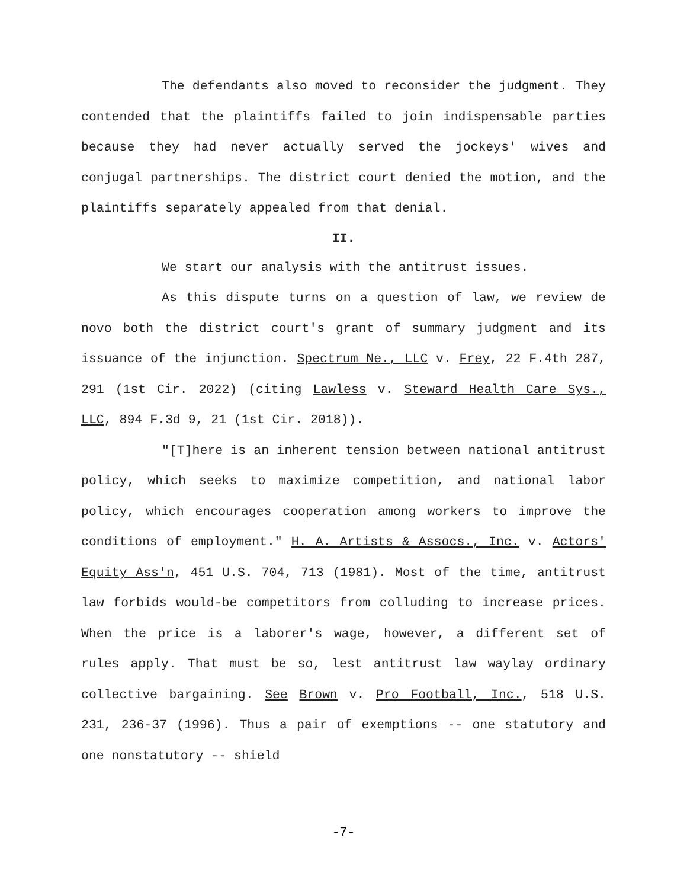The defendants also moved to reconsider the judgment. They contended that the plaintiffs failed to join indispensable parties because they had never actually served the jockeys' wives and conjugal partnerships. The district court denied the motion, and the plaintiffs separately appealed from that denial.
II.
We start our analysis with the antitrust issues.
As this dispute turns on a question of law, we review de novo both the district court's grant of summary judgment and its issuance of the injunction. Spectrum Ne., LLC v. Frey, 22 F.4th 287, 291 (1st Cir. 2022) (citing Lawless v. Steward Health Care Sys., LLC, 894 F.3d 9, 21 (1st Cir. 2018)).
"[T]here is an inherent tension between national antitrust policy, which seeks to maximize competition, and national labor policy, which encourages cooperation among workers to improve the conditions of employment." H. A. Artists & Assocs., Inc. v. Actors' Equity Ass'n, 451 U.S. 704, 713 (1981). Most of the time, antitrust law forbids would-be competitors from colluding to increase prices. When the price is a laborer's wage, however, a different set of rules apply. That must be so, lest antitrust law waylay ordinary collective bargaining. See Brown v. Pro Football, Inc., 518 U.S. 231, 236-37 (1996). Thus a pair of exemptions -- one statutory and one nonstatutory -- shield
-7-